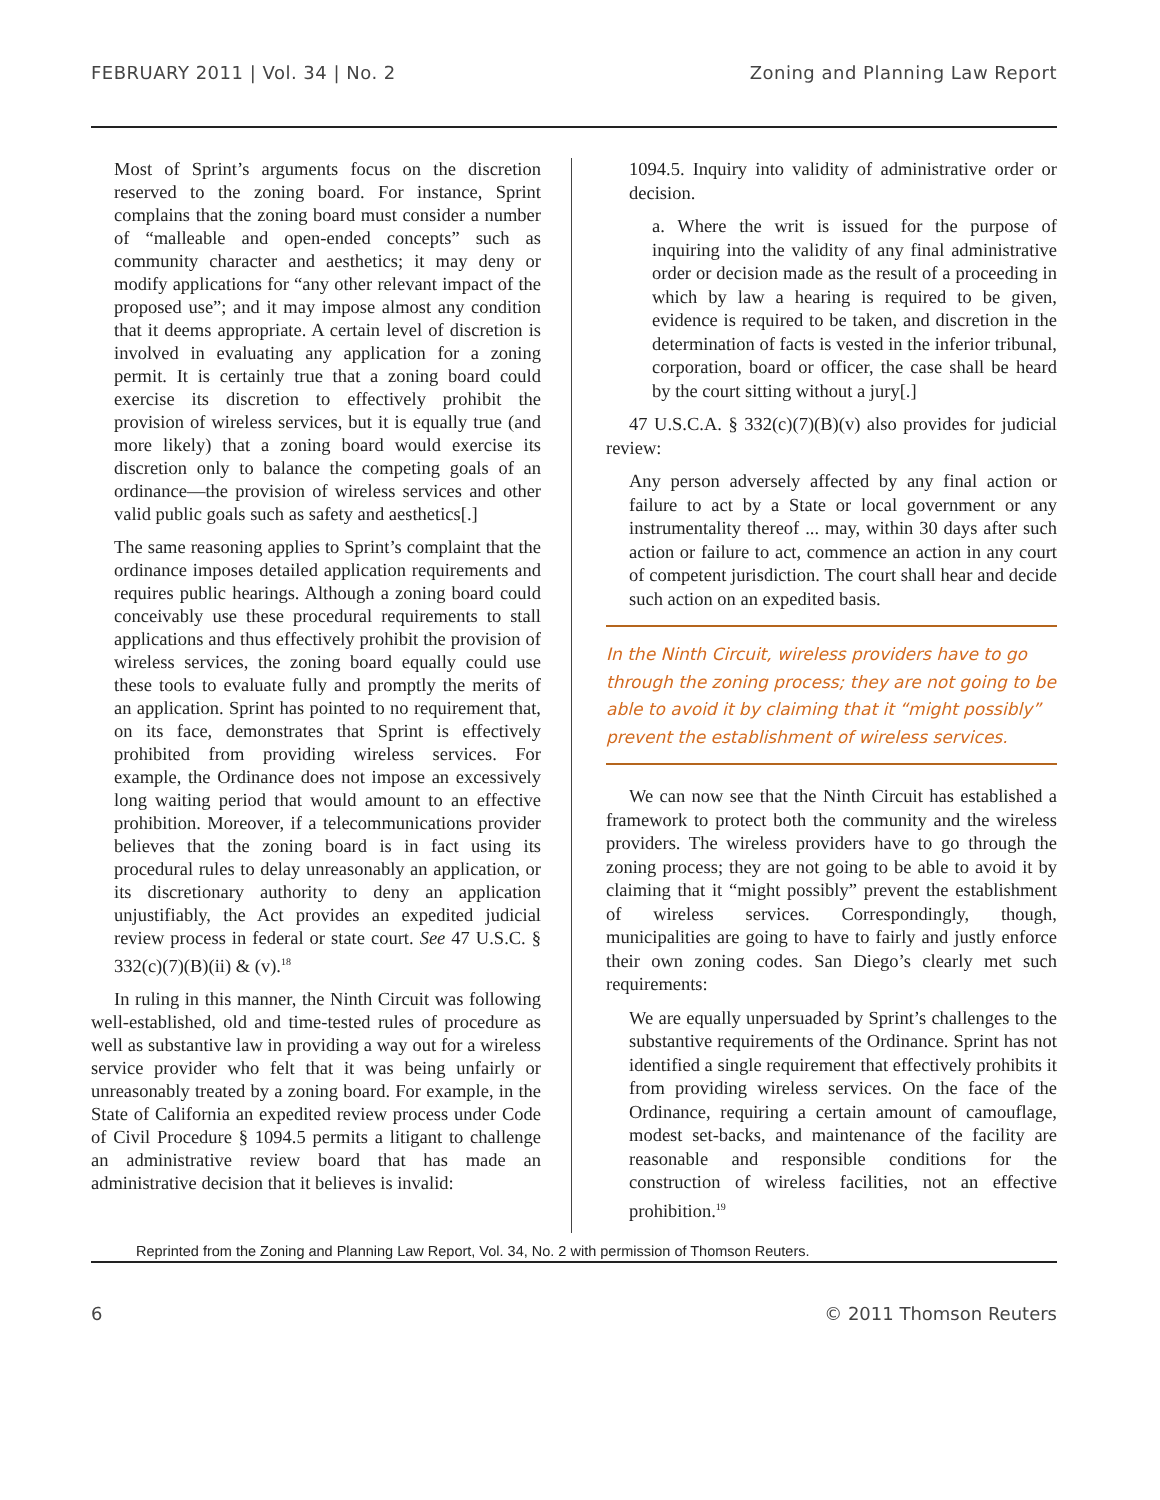FEBRUARY 2011 | Vol. 34 | No. 2 Zoning and Planning Law Report
Most of Sprint’s arguments focus on the discretion reserved to the zoning board. For instance, Sprint complains that the zoning board must consider a number of “malleable and open-ended concepts” such as community character and aesthetics; it may deny or modify applications for “any other relevant impact of the proposed use”; and it may impose almost any condition that it deems appropriate. A certain level of discretion is involved in evaluating any application for a zoning permit. It is certainly true that a zoning board could exercise its discretion to effectively prohibit the provision of wireless services, but it is equally true (and more likely) that a zoning board would exercise its discretion only to balance the competing goals of an ordinance—the provision of wireless services and other valid public goals such as safety and aesthetics[.]
The same reasoning applies to Sprint’s complaint that the ordinance imposes detailed application requirements and requires public hearings. Although a zoning board could conceivably use these procedural requirements to stall applications and thus effectively prohibit the provision of wireless services, the zoning board equally could use these tools to evaluate fully and promptly the merits of an application. Sprint has pointed to no requirement that, on its face, demonstrates that Sprint is effectively prohibited from providing wireless services. For example, the Ordinance does not impose an excessively long waiting period that would amount to an effective prohibition. Moreover, if a telecommunications provider believes that the zoning board is in fact using its procedural rules to delay unreasonably an application, or its discretionary authority to deny an application unjustifiably, the Act provides an expedited judicial review process in federal or state court. See 47 U.S.C. § 332(c)(7)(B)(ii) & (v).<sup>18</sup>
In ruling in this manner, the Ninth Circuit was following well-established, old and time-tested rules of procedure as well as substantive law in providing a way out for a wireless service provider who felt that it was being unfairly or unreasonably treated by a zoning board. For example, in the State of California an expedited review process under Code of Civil Procedure § 1094.5 permits a litigant to challenge an administrative review board that has made an administrative decision that it believes is invalid:
1094.5. Inquiry into validity of administrative order or decision.
a. Where the writ is issued for the purpose of inquiring into the validity of any final administrative order or decision made as the result of a proceeding in which by law a hearing is required to be given, evidence is required to be taken, and discretion in the determination of facts is vested in the inferior tribunal, corporation, board or officer, the case shall be heard by the court sitting without a jury[.]
47 U.S.C.A. § 332(c)(7)(B)(v) also provides for judicial review:
Any person adversely affected by any final action or failure to act by a State or local government or any instrumentality thereof ... may, within 30 days after such action or failure to act, commence an action in any court of competent jurisdiction. The court shall hear and decide such action on an expedited basis.
In the Ninth Circuit, wireless providers have to go through the zoning process; they are not going to be able to avoid it by claiming that it “might possibly” prevent the establishment of wireless services.
We can now see that the Ninth Circuit has established a framework to protect both the community and the wireless providers. The wireless providers have to go through the zoning process; they are not going to be able to avoid it by claiming that it “might possibly” prevent the establishment of wireless services. Correspondingly, though, municipalities are going to have to fairly and justly enforce their own zoning codes. San Diego’s clearly met such requirements:
We are equally unpersuaded by Sprint’s challenges to the substantive requirements of the Ordinance. Sprint has not identified a single requirement that effectively prohibits it from providing wireless services. On the face of the Ordinance, requiring a certain amount of camouflage, modest set-backs, and maintenance of the facility are reasonable and responsible conditions for the construction of wireless facilities, not an effective prohibition.<sup>19</sup>
Reprinted from the Zoning and Planning Law Report, Vol. 34, No. 2 with permission of Thomson Reuters.
6 © 2011 Thomson Reuters